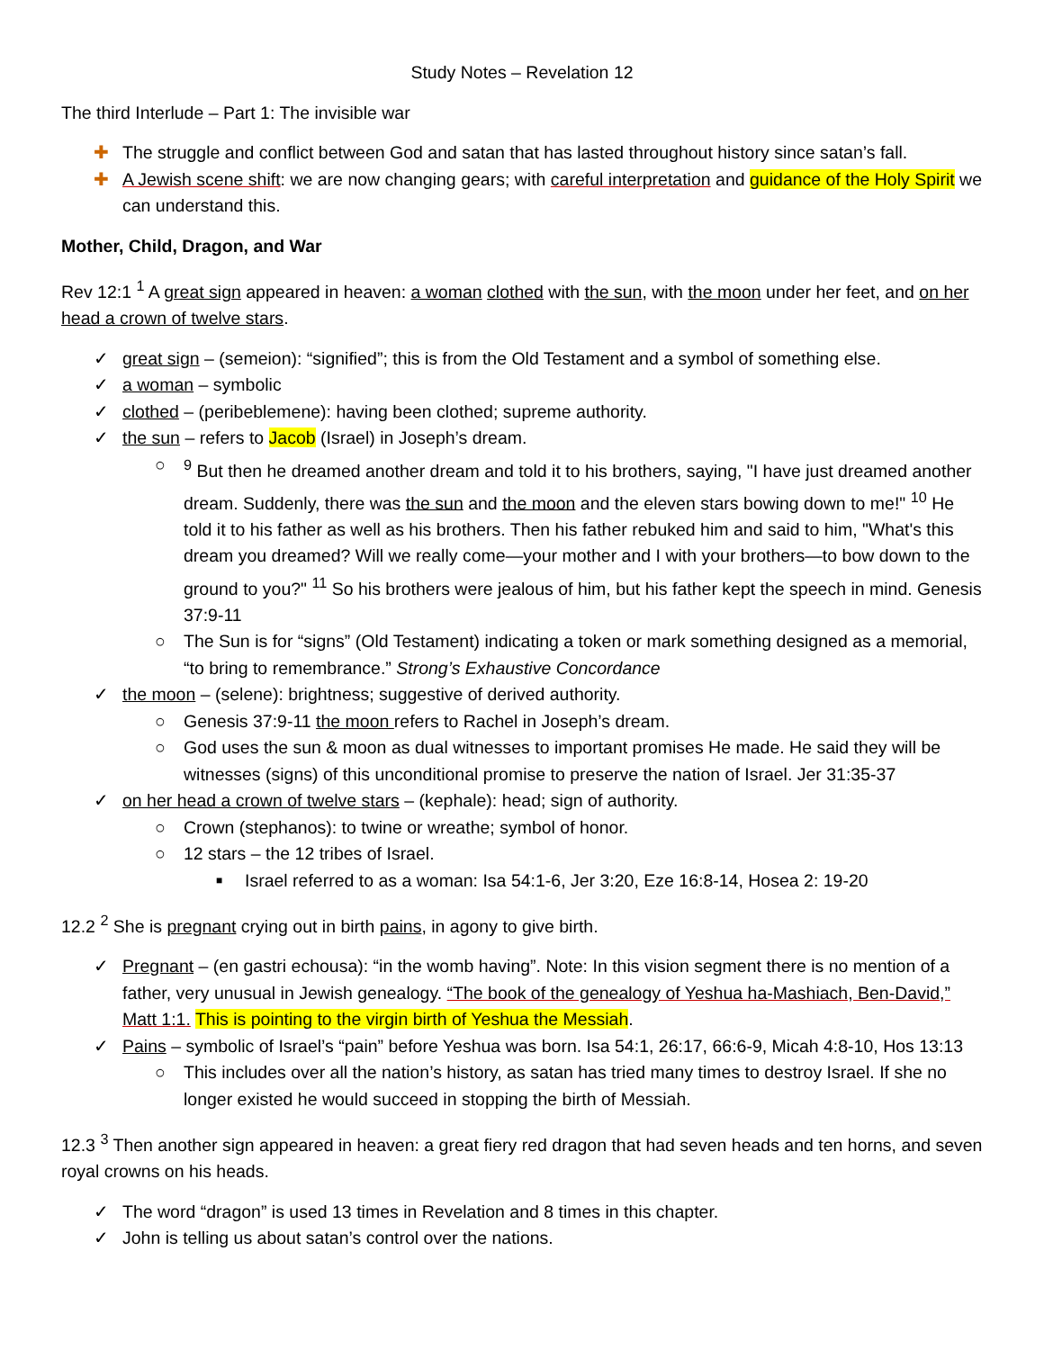Study Notes – Revelation 12
The third Interlude – Part 1: The invisible war
✚ The struggle and conflict between God and satan that has lasted throughout history since satan’s fall.
✚ A Jewish scene shift: we are now changing gears; with careful interpretation and guidance of the Holy Spirit we can understand this.
Mother, Child, Dragon, and War
Rev 12:1 <sup>1</sup> A great sign appeared in heaven: a woman clothed with the sun, with the moon under her feet, and on her head a crown of twelve stars.
✓ great sign – (semeion): “signified”; this is from the Old Testament and a symbol of something else.
✓ a woman – symbolic
✓ clothed – (peribeblemene): having been clothed; supreme authority.
✓ the sun – refers to Jacob (Israel) in Joseph’s dream.
○<sup>9</sup> But then he dreamed another dream and told it to his brothers, saying, "I have just dreamed another dream. Suddenly, there was the sun and the moon and the eleven stars bowing down to me!" <sup>10</sup> He told it to his father as well as his brothers. Then his father rebuked him and said to him, "What's this dream you dreamed? Will we really come—your mother and I with your brothers—to bow down to the ground to you?" <sup>11</sup> So his brothers were jealous of him, but his father kept the speech in mind. Genesis 37:9-11
○ The Sun is for “signs” (Old Testament) indicating a token or mark something designed as a memorial, “to bring to remembrance.” Strong’s Exhaustive Concordance
✓ the moon – (selene): brightness; suggestive of derived authority.
○ Genesis 37:9-11 the moon refers to Rachel in Joseph’s dream.
○ God uses the sun & moon as dual witnesses to important promises He made. He said they will be witnesses (signs) of this unconditional promise to preserve the nation of Israel. Jer 31:35-37
✓ on her head a crown of twelve stars – (kephale): head; sign of authority.
○ Crown (stephanos): to twine or wreathe; symbol of honor.
○ 12 stars – the 12 tribes of Israel.
■ Israel referred to as a woman: Isa 54:1-6, Jer 3:20, Eze 16:8-14, Hosea 2: 19-20
12.2 <sup>2</sup> She is pregnant crying out in birth pains, in agony to give birth.
✓ Pregnant – (en gastri echousa): “in the womb having”. Note: In this vision segment there is no mention of a father, very unusual in Jewish genealogy. “The book of the genealogy of Yeshua ha-Mashiach, Ben-David,” Matt 1:1. This is pointing to the virgin birth of Yeshua the Messiah.
✓ Pains – symbolic of Israel’s “pain” before Yeshua was born. Isa 54:1, 26:17, 66:6-9, Micah 4:8-10, Hos 13:13
○ This includes over all the nation’s history, as satan has tried many times to destroy Israel. If she no longer existed he would succeed in stopping the birth of Messiah.
12.3 <sup>3</sup> Then another sign appeared in heaven: a great fiery red dragon that had seven heads and ten horns, and seven royal crowns on his heads.
✓ The word “dragon” is used 13 times in Revelation and 8 times in this chapter.
✓ John is telling us about satan’s control over the nations.